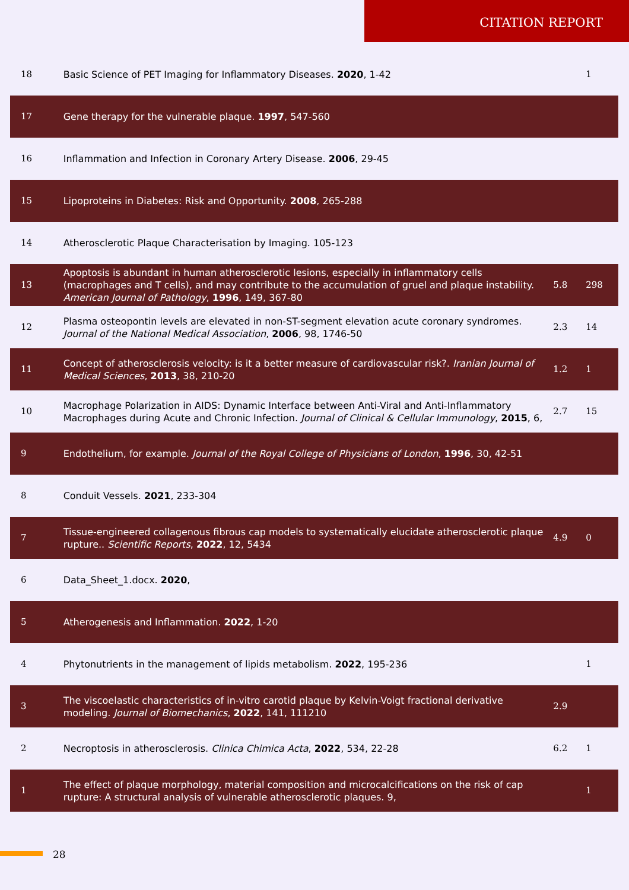CITATION REPORT
| 18 | Basic Science of PET Imaging for Inflammatory Diseases. 2020 , 1-42 | | 1 |
| 17 | Gene therapy for the vulnerable plaque. 1997 , 547-560 | | |
| 16 | Inflammation and Infection in Coronary Artery Disease. 2006 , 29-45 | | |
| 15 | Lipoproteins in Diabetes: Risk and Opportunity. 2008 , 265-288 | | |
| 14 | Atherosclerotic Plaque Characterisation by Imaging. 105-123 | | |
| 13 | Apoptosis is abundant in human atherosclerotic lesions, especially in inflammatory cells (macrophages and T cells), and may contribute to the accumulation of gruel and plaque instability. American Journal of Pathology , 1996 , 149, 367-80 | 5.8 | 298 |
| 12 | Plasma osteopontin levels are elevated in non-ST-segment elevation acute coronary syndromes. Journal of the National Medical Association , 2006 , 98, 1746-50 | 2.3 | 14 |
| 11 | Concept of atherosclerosis velocity: is it a better measure of cardiovascular risk?. Iranian Journal of Medical Sciences , 2013 , 38, 210-20 | 1.2 | 1 |
| 10 | Macrophage Polarization in AIDS: Dynamic Interface between Anti-Viral and Anti-Inflammatory Macrophages during Acute and Chronic Infection. Journal of Clinical & Cellular Immunology , 2015 , 6, | 2.7 | 15 |
| 9 | Endothelium, for example. Journal of the Royal College of Physicians of London , 1996 , 30, 42-51 | | |
| 8 | Conduit Vessels. 2021 , 233-304 | | |
| 7 | Tissue-engineered collagenous fibrous cap models to systematically elucidate atherosclerotic plaque rupture.. Scientific Reports , 2022 , 12, 5434 | 4.9 | 0 |
| 6 | Data_Sheet_1.docx. 2020 , | | |
| 5 | Atherogenesis and Inflammation. 2022 , 1-20 | | |
| 4 | Phytonutrients in the management of lipids metabolism. 2022 , 195-236 | | 1 |
| 3 | The viscoelastic characteristics of in-vitro carotid plaque by Kelvin-Voigt fractional derivative modeling. Journal of Biomechanics , 2022 , 141, 111210 | 2.9 | |
| 2 | Necroptosis in atherosclerosis. Clinica Chimica Acta , 2022 , 534, 22-28 | 6.2 | 1 |
| 1 | The effect of plaque morphology, material composition and microcalcifications on the risk of cap rupture: A structural analysis of vulnerable atherosclerotic plaques. 9, | | 1 |
28